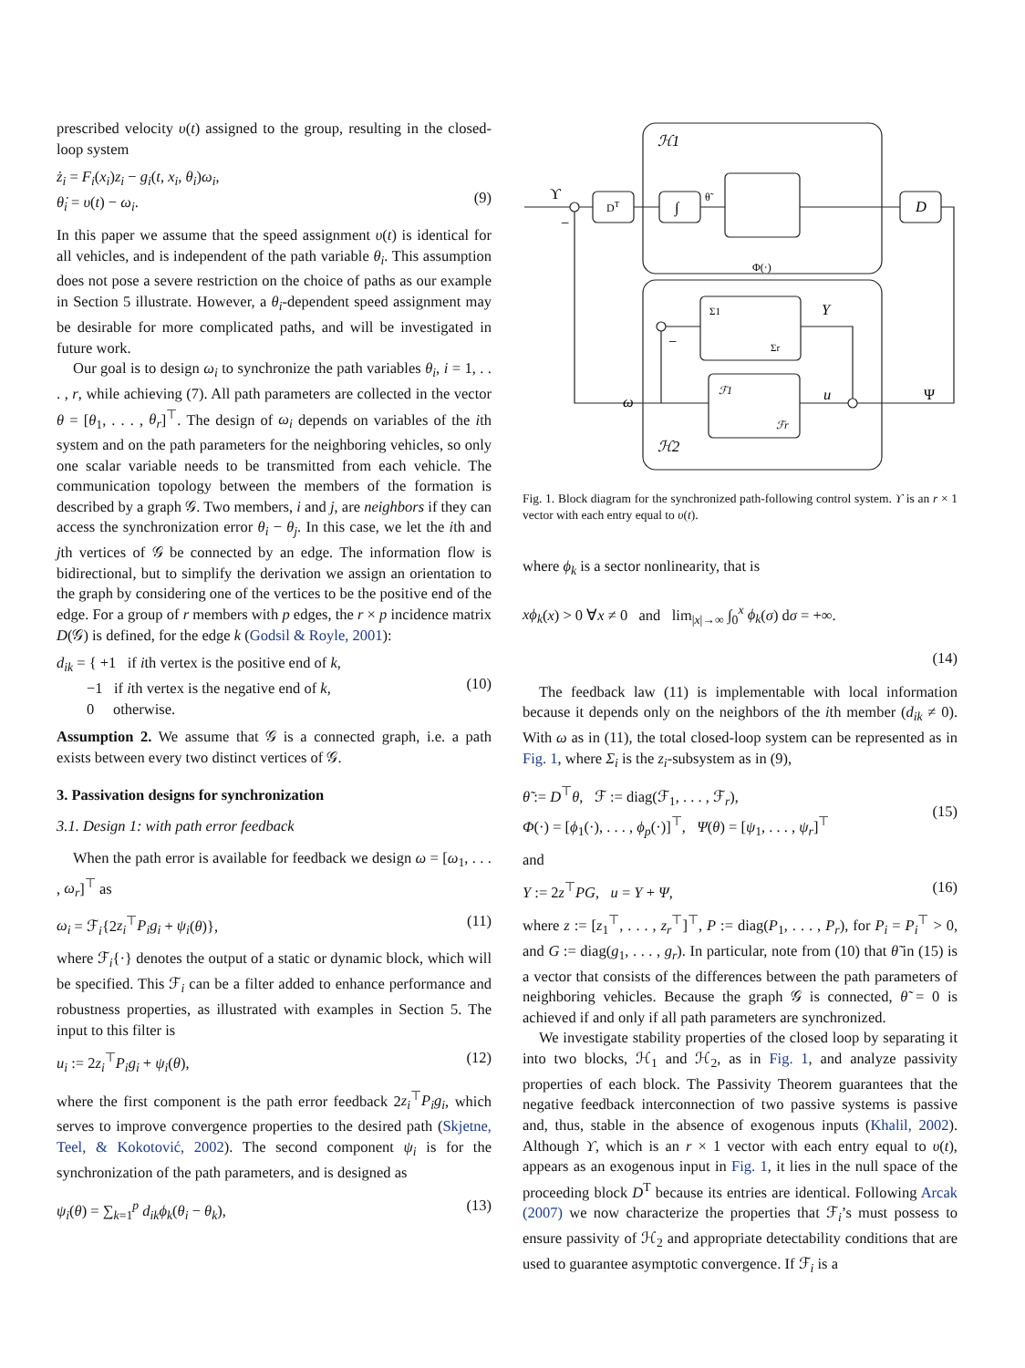prescribed velocity υ(t) assigned to the group, resulting in the closed-loop system
ż<sub>i</sub> = F<sub>i</sub>(x<sub>i</sub>)z<sub>i</sub> − g<sub>i</sub>(t, x<sub>i</sub>, θ<sub>i</sub>)ω<sub>i</sub>,
θ̇<sub>i</sub> = υ(t) − ω<sub>i</sub>.
(9)
In this paper we assume that the speed assignment υ(t) is identical for all vehicles, and is independent of the path variable θ<sub>i</sub>. This assumption does not pose a severe restriction on the choice of paths as our example in Section 5 illustrate. However, a θ<sub>i</sub>-dependent speed assignment may be desirable for more complicated paths, and will be investigated in future work.
Our goal is to design ω<sub>i</sub> to synchronize the path variables θ<sub>i</sub>, i = 1, . . . , r, while achieving (7). All path parameters are collected in the vector θ = [θ<sub>1</sub>, . . . , θ<sub>r</sub>]<sup>⊤</sup>. The design of ω<sub>i</sub> depends on variables of the ith system and on the path parameters for the neighboring vehicles, so only one scalar variable needs to be transmitted from each vehicle. The communication topology between the members of the formation is described by a graph 𝒢. Two members, i and j, are neighbors if they can access the synchronization error θ<sub>i</sub> − θ<sub>j</sub>. In this case, we let the ith and jth vertices of 𝒢 be connected by an edge. The information flow is bidirectional, but to simplify the derivation we assign an orientation to the graph by considering one of the vertices to be the positive end of the edge. For a group of r members with p edges, the r × p incidence matrix D(𝒢) is defined, for the edge k (Godsil & Royle, 2001):
d<sub>ik</sub> = { +1 if ith vertex is the positive end of k,
−1 if ith vertex is the negative end of k,
0 otherwise.
(10)
Assumption 2. We assume that 𝒢 is a connected graph, i.e. a path exists between every two distinct vertices of 𝒢.
3. Passivation designs for synchronization
3.1. Design 1: with path error feedback
When the path error is available for feedback we design ω = [ω<sub>1</sub>, . . . , ω<sub>r</sub>]<sup>⊤</sup> as
ω<sub>i</sub> = ℱ<sub>i</sub>{2z<sub>i</sub><sup>⊤</sup>P<sub>i</sub>g<sub>i</sub> + ψ<sub>i</sub>(θ)}, (11)
where ℱ<sub>i</sub>{·} denotes the output of a static or dynamic block, which will be specified. This ℱ<sub>i</sub> can be a filter added to enhance performance and robustness properties, as illustrated with examples in Section 5. The input to this filter is
u<sub>i</sub> := 2z<sub>i</sub><sup>⊤</sup>P<sub>i</sub>g<sub>i</sub> + ψ<sub>i</sub>(θ), (12)
where the first component is the path error feedback 2z<sub>i</sub><sup>⊤</sup>P<sub>i</sub>g<sub>i</sub>, which serves to improve convergence properties to the desired path (Skjetne, Teel, & Kokotović, 2002). The second component ψ<sub>i</sub> is for the synchronization of the path parameters, and is designed as
ψ<sub>i</sub>(θ) = ∑<sub>k=1</sub><sup>p</sup> d<sub>ik</sub>ϕ<sub>k</sub>(θ<sub>i</sub> − θ<sub>k</sub>), (13)
ℋ1
ℋ2
ϒ
−
DT
∫
θ̃
Φ(·)
D
Σ1
Σr
Y
−
ω
ℱ1
ℱr
u
Ψ
Fig. 1. Block diagram for the synchronized path-following control system. ϒ is an r × 1 vector with each entry equal to υ(t).
where ϕ<sub>k</sub> is a sector nonlinearity, that is
xϕ<sub>k</sub>(x) > 0 ∀x ≠ 0 and lim<sub>|x|→∞</sub> ∫<sub>0</sub><sup>x</sup> ϕ<sub>k</sub>(σ) dσ = +∞.
(14)
The feedback law (11) is implementable with local information because it depends only on the neighbors of the ith member (d<sub>ik</sub> ≠ 0). With ω as in (11), the total closed-loop system can be represented as in Fig. 1, where Σ<sub>i</sub> is the z<sub>i</sub>-subsystem as in (9),
θ̃ := D<sup>⊤</sup>θ, ℱ := diag(ℱ<sub>1</sub>, . . . , ℱ<sub>r</sub>),
Φ(·) = [ϕ<sub>1</sub>(·), . . . , ϕ<sub>p</sub>(·)]<sup>⊤</sup>, Ψ(θ) = [ψ<sub>1</sub>, . . . , ψ<sub>r</sub>]<sup>⊤</sup>
(15)
and
Y := 2z<sup>⊤</sup>PG, u = Y + Ψ, (16)
where z := [z<sub>1</sub><sup>⊤</sup>, . . . , z<sub>r</sub><sup>⊤</sup>]<sup>⊤</sup>, P := diag(P<sub>1</sub>, . . . , P<sub>r</sub>), for P<sub>i</sub> = P<sub>i</sub><sup>⊤</sup> > 0, and G := diag(g<sub>1</sub>, . . . , g<sub>r</sub>). In particular, note from (10) that θ̃ in (15) is a vector that consists of the differences between the path parameters of neighboring vehicles. Because the graph 𝒢 is connected, θ̃ = 0 is achieved if and only if all path parameters are synchronized.
We investigate stability properties of the closed loop by separating it into two blocks, ℋ<sub>1</sub> and ℋ<sub>2</sub>, as in Fig. 1, and analyze passivity properties of each block. The Passivity Theorem guarantees that the negative feedback interconnection of two passive systems is passive and, thus, stable in the absence of exogenous inputs (Khalil, 2002). Although ϒ, which is an r × 1 vector with each entry equal to υ(t), appears as an exogenous input in Fig. 1, it lies in the null space of the proceeding block D<sup>T</sup> because its entries are identical. Following Arcak (2007) we now characterize the properties that ℱ<sub>i</sub>’s must possess to ensure passivity of ℋ<sub>2</sub> and appropriate detectability conditions that are used to guarantee asymptotic convergence. If ℱ<sub>i</sub> is a